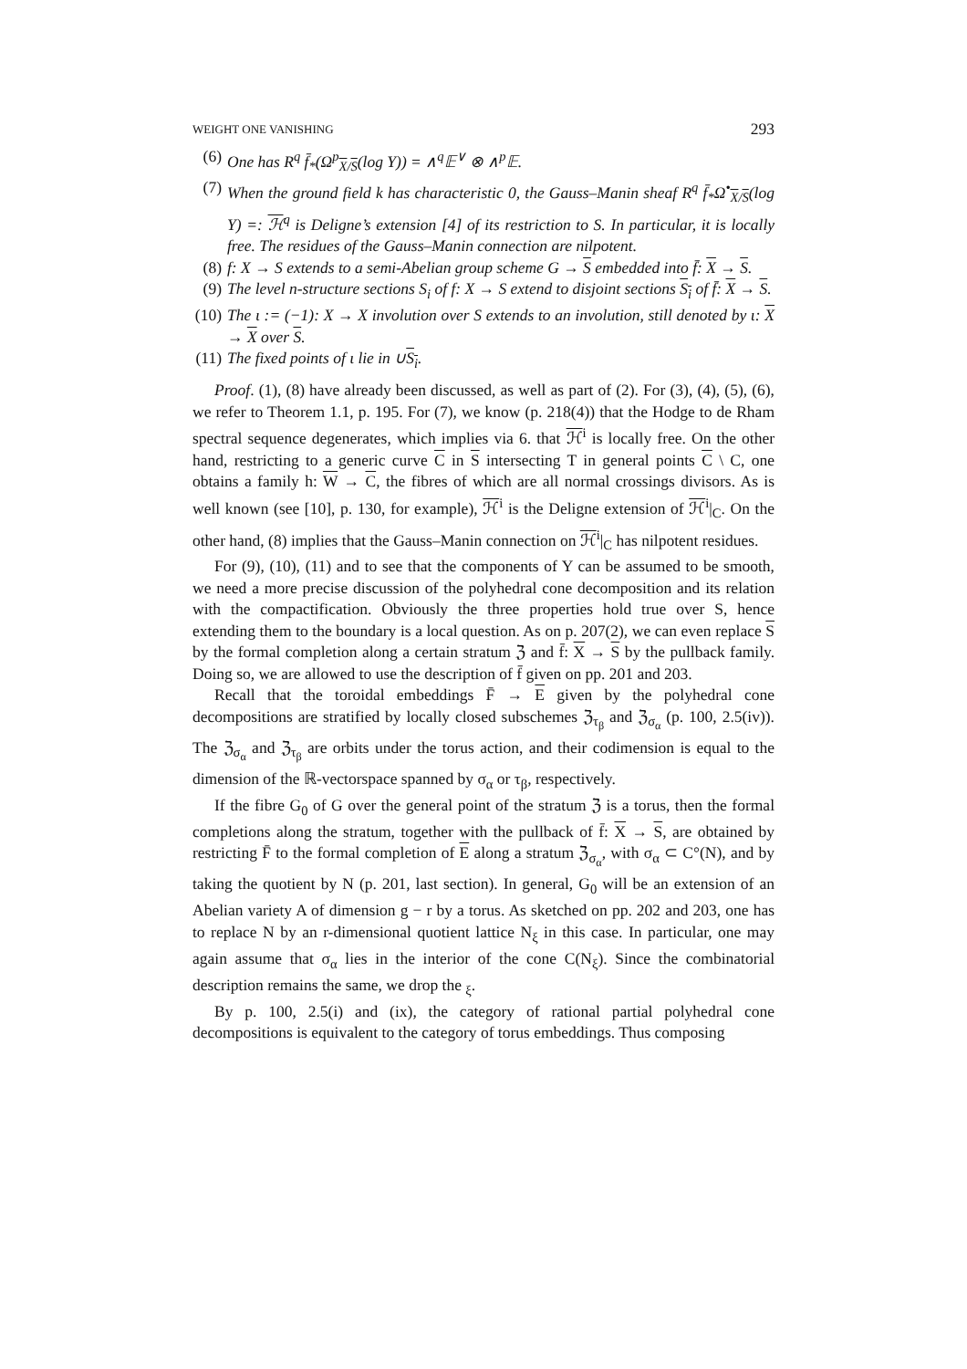WEIGHT ONE VANISHING 293
(6) One has R<sup>q</sup> f̄<sub>*</sub>(Ω<sup>p</sup><sub>X/S</sub>(log Y)) = ∧<sup>q</sup>𝔼<sup>∨</sup> ⊗ ∧<sup>p</sup>𝔼.
(7) When the ground field k has characteristic 0, the Gauss–Manin sheaf R<sup>q</sup> f̄<sub>*</sub>Ω<sup>•</sup><sub>X/S</sub>(log Y) =: ℋ<sup>q</sup> is Deligne’s extension [4] of its restriction to S. In particular, it is locally free. The residues of the Gauss–Manin connection are nilpotent.
(8) f: X → S extends to a semi-Abelian group scheme G → S embedded into f̄: X → S.
(9) The level n-structure sections S<sub>i</sub> of f: X → S extend to disjoint sections S<sub>i</sub> of f̄: X → S.
(10)
The ι := (−1): X → X involution over S extends to an involution, still denoted by ι: X → X over S.
(11)
The fixed points of ι lie in ∪S<sub>i</sub>.
Proof. (1), (8) have already been discussed, as well as part of (2). For (3), (4), (5), (6), we refer to Theorem 1.1, p. 195. For (7), we know (p. 218(4)) that the Hodge to de Rham spectral sequence degenerates, which implies via 6. that ℋ<sup>i</sup> is locally free. On the other hand, restricting to a generic curve C in S intersecting T in general points C \ C, one obtains a family h: W → C, the fibres of which are all normal crossings divisors. As is well known (see [10], p. 130, for example), ℋ<sup>i</sup> is the Deligne extension of ℋ<sup>i</sup>|<sub>C</sub>. On the other hand, (8) implies that the Gauss–Manin connection on ℋ<sup>i</sup>|<sub>C</sub> has nilpotent residues.
For (9), (10), (11) and to see that the components of Y can be assumed to be smooth, we need a more precise discussion of the polyhedral cone decomposition and its relation with the compactification. Obviously the three properties hold true over S, hence extending them to the boundary is a local question. As on p. 207(2), we can even replace S by the formal completion along a certain stratum ℨ and f̄: X → S by the pullback family. Doing so, we are allowed to use the description of f̄ given on pp. 201 and 203.
Recall that the toroidal embeddings F̄ → E given by the polyhedral cone decompositions are stratified by locally closed subschemes ℨ<sub>τ<sub>β</sub></sub> and ℨ<sub>σ<sub>α</sub></sub> (p. 100, 2.5(iv)). The ℨ<sub>σ<sub>α</sub></sub> and ℨ<sub>τ<sub>β</sub></sub> are orbits under the torus action, and their codimension is equal to the dimension of the ℝ-vectorspace spanned by σ<sub>α</sub> or τ<sub>β</sub>, respectively.
If the fibre G<sub>0</sub> of G over the general point of the stratum ℨ is a torus, then the formal completions along the stratum, together with the pullback of f̄: X → S, are obtained by restricting F̄ to the formal completion of E along a stratum ℨ<sub>σ<sub>α</sub></sub>, with σ<sub>α</sub> ⊂ C°(N), and by taking the quotient by N (p. 201, last section). In general, G<sub>0</sub> will be an extension of an Abelian variety A of dimension g − r by a torus. As sketched on pp. 202 and 203, one has to replace N by an r-dimensional quotient lattice N<sub>ξ</sub> in this case. In particular, one may again assume that σ<sub>α</sub> lies in the interior of the cone C(N<sub>ξ</sub>). Since the combinatorial description remains the same, we drop the <sub>ξ</sub>.
By p. 100, 2.5(i) and (ix), the category of rational partial polyhedral cone decompositions is equivalent to the category of torus embeddings. Thus composing